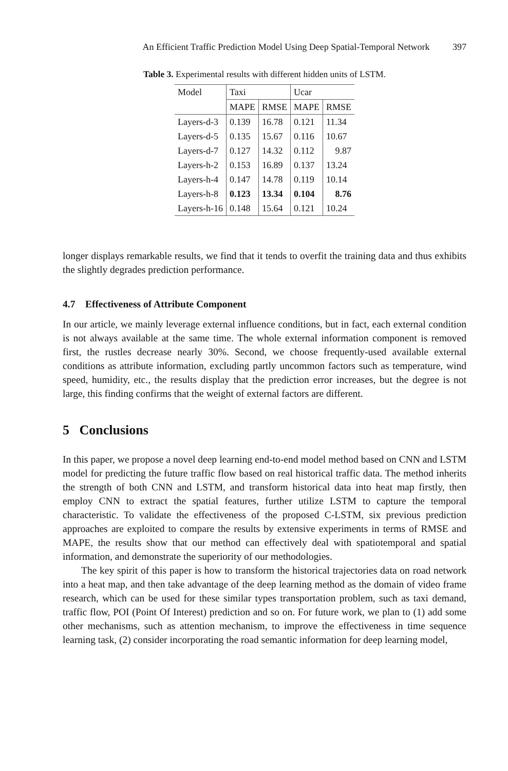An Efficient Traffic Prediction Model Using Deep Spatial-Temporal Network 397
Table 3. Experimental results with different hidden units of LSTM.
| Model | Taxi | | Ucar | |
| --- | --- | --- | --- | --- |
| | MAPE | RMSE | MAPE | RMSE |
| Layers-d-3 | 0.139 | 16.78 | 0.121 | 11.34 |
| Layers-d-5 | 0.135 | 15.67 | 0.116 | 10.67 |
| Layers-d-7 | 0.127 | 14.32 | 0.112 | 9.87 |
| Layers-h-2 | 0.153 | 16.89 | 0.137 | 13.24 |
| Layers-h-4 | 0.147 | 14.78 | 0.119 | 10.14 |
| Layers-h-8 | 0.123 | 13.34 | 0.104 | 8.76 |
| Layers-h-16 | 0.148 | 15.64 | 0.121 | 10.24 |
longer displays remarkable results, we find that it tends to overfit the training data and thus exhibits the slightly degrades prediction performance.
4.7 Effectiveness of Attribute Component
In our article, we mainly leverage external influence conditions, but in fact, each external condition is not always available at the same time. The whole external information component is removed first, the rustles decrease nearly 30%. Second, we choose frequently-used available external conditions as attribute information, excluding partly uncommon factors such as temperature, wind speed, humidity, etc., the results display that the prediction error increases, but the degree is not large, this finding confirms that the weight of external factors are different.
5 Conclusions
In this paper, we propose a novel deep learning end-to-end model method based on CNN and LSTM model for predicting the future traffic flow based on real historical traffic data. The method inherits the strength of both CNN and LSTM, and transform historical data into heat map firstly, then employ CNN to extract the spatial features, further utilize LSTM to capture the temporal characteristic. To validate the effectiveness of the proposed C-LSTM, six previous prediction approaches are exploited to compare the results by extensive experiments in terms of RMSE and MAPE, the results show that our method can effectively deal with spatiotemporal and spatial information, and demonstrate the superiority of our methodologies.
The key spirit of this paper is how to transform the historical trajectories data on road network into a heat map, and then take advantage of the deep learning method as the domain of video frame research, which can be used for these similar types transportation problem, such as taxi demand, traffic flow, POI (Point Of Interest) prediction and so on. For future work, we plan to (1) add some other mechanisms, such as attention mechanism, to improve the effectiveness in time sequence learning task, (2) consider incorporating the road semantic information for deep learning model,